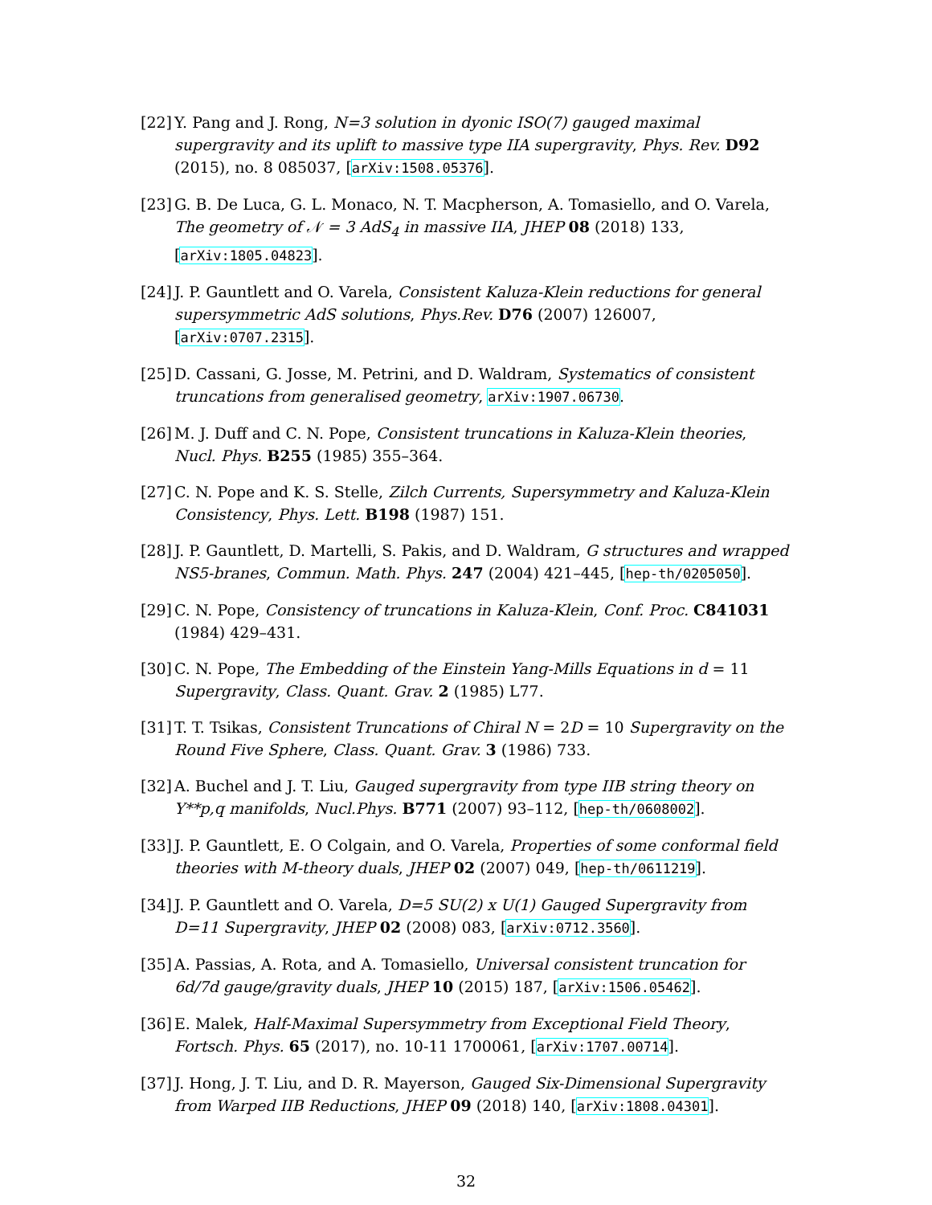[22]
Y. Pang and J. Rong, N=3 solution in dyonic ISO(7) gauged maximal supergravity and its uplift to massive type IIA supergravity, Phys. Rev. D92 (2015), no. 8 085037, [arXiv:1508.05376].
[23]
G. B. De Luca, G. L. Monaco, N. T. Macpherson, A. Tomasiello, and O. Varela, The geometry of 𝒩 = 3 AdS<sub>4</sub> in massive IIA, JHEP 08 (2018) 133, [arXiv:1805.04823].
[24]
J. P. Gauntlett and O. Varela, Consistent Kaluza-Klein reductions for general supersymmetric AdS solutions, Phys.Rev. D76 (2007) 126007, [arXiv:0707.2315].
[25]
D. Cassani, G. Josse, M. Petrini, and D. Waldram, Systematics of consistent truncations from generalised geometry, arXiv:1907.06730.
[26]
M. J. Duff and C. N. Pope, Consistent truncations in Kaluza-Klein theories, Nucl. Phys. B255 (1985) 355–364.
[27]
C. N. Pope and K. S. Stelle, Zilch Currents, Supersymmetry and Kaluza-Klein Consistency, Phys. Lett. B198 (1987) 151.
[28]
J. P. Gauntlett, D. Martelli, S. Pakis, and D. Waldram, G structures and wrapped NS5-branes, Commun. Math. Phys. 247 (2004) 421–445, [hep-th/0205050].
[29]
C. N. Pope, Consistency of truncations in Kaluza-Klein, Conf. Proc. C841031 (1984) 429–431.
[30]
C. N. Pope, The Embedding of the Einstein Yang-Mills Equations in d = 11 Supergravity, Class. Quant. Grav. 2 (1985) L77.
[31]
T. T. Tsikas, Consistent Truncations of Chiral N = 2D = 10 Supergravity on the Round Five Sphere, Class. Quant. Grav. 3 (1986) 733.
[32]
A. Buchel and J. T. Liu, Gauged supergravity from type IIB string theory on Y**p,q manifolds, Nucl.Phys. B771 (2007) 93–112, [hep-th/0608002].
[33]
J. P. Gauntlett, E. O Colgain, and O. Varela, Properties of some conformal field theories with M-theory duals, JHEP 02 (2007) 049, [hep-th/0611219].
[34]
J. P. Gauntlett and O. Varela, D=5 SU(2) x U(1) Gauged Supergravity from D=11 Supergravity, JHEP 02 (2008) 083, [arXiv:0712.3560].
[35]
A. Passias, A. Rota, and A. Tomasiello, Universal consistent truncation for 6d/7d gauge/gravity duals, JHEP 10 (2015) 187, [arXiv:1506.05462].
[36]
E. Malek, Half-Maximal Supersymmetry from Exceptional Field Theory, Fortsch. Phys. 65 (2017), no. 10-11 1700061, [arXiv:1707.00714].
[37]
J. Hong, J. T. Liu, and D. R. Mayerson, Gauged Six-Dimensional Supergravity from Warped IIB Reductions, JHEP 09 (2018) 140, [arXiv:1808.04301].
32